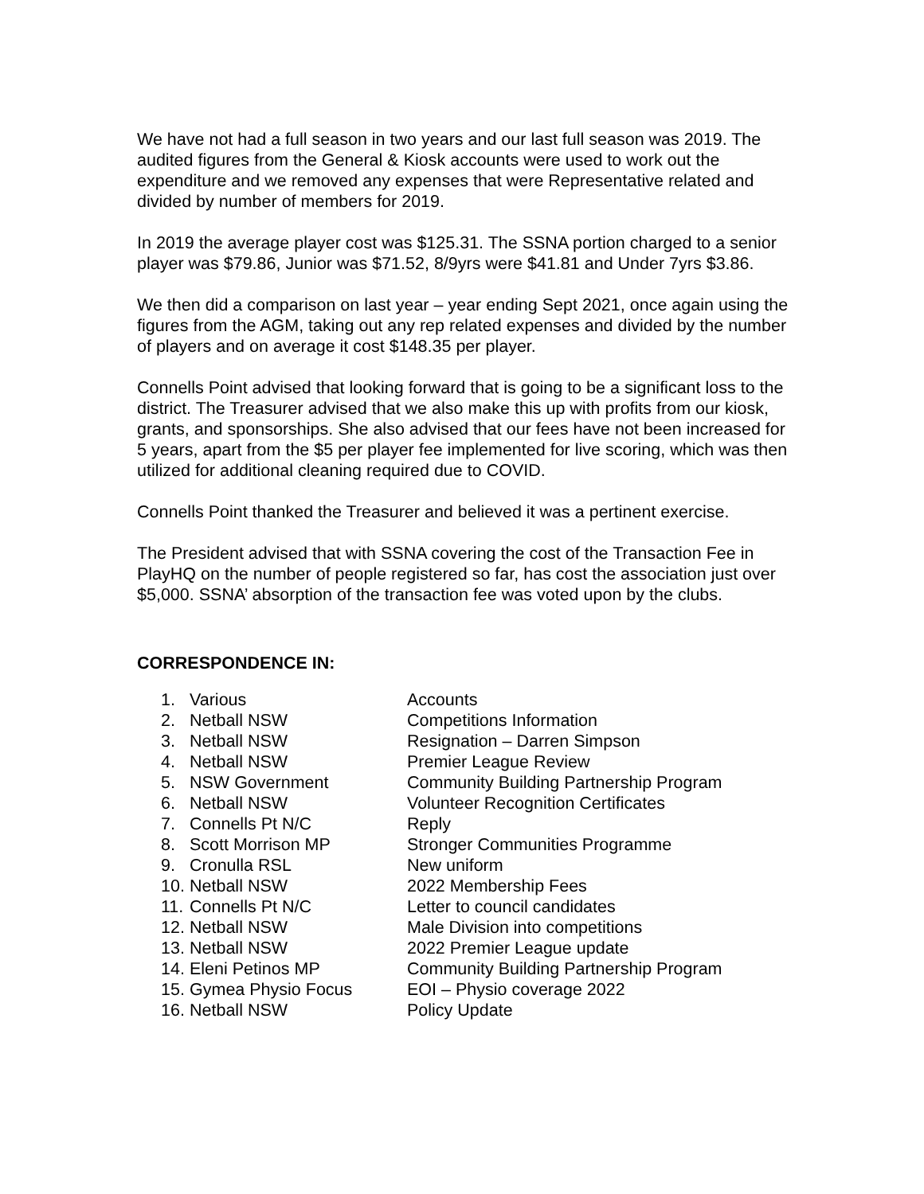We have not had a full season in two years and our last full season was 2019. The audited figures from the General & Kiosk accounts were used to work out the expenditure and we removed any expenses that were Representative related and divided by number of members for 2019.
In 2019 the average player cost was $125.31. The SSNA portion charged to a senior player was $79.86, Junior was $71.52, 8/9yrs were $41.81 and Under 7yrs $3.86.
We then did a comparison on last year – year ending Sept 2021, once again using the figures from the AGM, taking out any rep related expenses and divided by the number of players and on average it cost $148.35 per player.
Connells Point advised that looking forward that is going to be a significant loss to the district. The Treasurer advised that we also make this up with profits from our kiosk, grants, and sponsorships. She also advised that our fees have not been increased for 5 years, apart from the $5 per player fee implemented for live scoring, which was then utilized for additional cleaning required due to COVID.
Connells Point thanked the Treasurer and believed it was a pertinent exercise.
The President advised that with SSNA covering the cost of the Transaction Fee in PlayHQ on the number of people registered so far, has cost the association just over $5,000. SSNA’ absorption of the transaction fee was voted upon by the clubs.
CORRESPONDENCE IN:
| 1. | Various | Accounts |
| 2. | Netball NSW | Competitions Information |
| 3. | Netball NSW | Resignation – Darren Simpson |
| 4. | Netball NSW | Premier League Review |
| 5. | NSW Government | Community Building Partnership Program |
| 6. | Netball NSW | Volunteer Recognition Certificates |
| 7. | Connells Pt N/C | Reply |
| 8. | Scott Morrison MP | Stronger Communities Programme |
| 9. | Cronulla RSL | New uniform |
| 10. | Netball NSW | 2022 Membership Fees |
| 11. | Connells Pt N/C | Letter to council candidates |
| 12. | Netball NSW | Male Division into competitions |
| 13. | Netball NSW | 2022 Premier League update |
| 14. | Eleni Petinos MP | Community Building Partnership Program |
| 15. | Gymea Physio Focus | EOI – Physio coverage 2022 |
| 16. | Netball NSW | Policy Update |